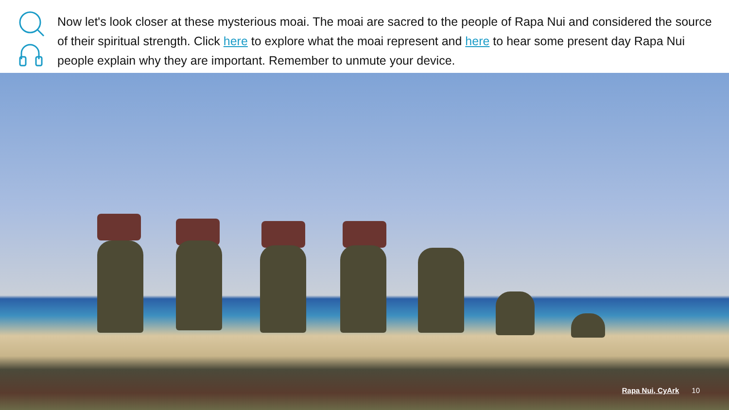Now let's look closer at these mysterious moai. The moai are sacred to the people of Rapa Nui and considered the source of their spiritual strength. Click here to explore what the moai represent and here to hear some present day Rapa Nui people explain why they are important. Remember to unmute your device.
Rapa Nui, CyArk 10